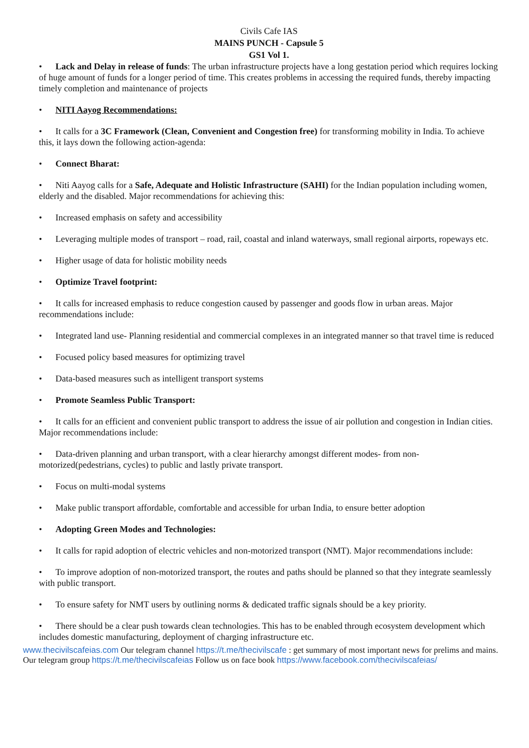Civils Cafe IAS
MAINS PUNCH - Capsule 5
GS1 Vol 1.
• Lack and Delay in release of funds: The urban infrastructure projects have a long gestation period which requires locking of huge amount of funds for a longer period of time. This creates problems in accessing the required funds, thereby impacting timely completion and maintenance of projects
• NITI Aayog Recommendations:
• It calls for a 3C Framework (Clean, Convenient and Congestion free) for transforming mobility in India. To achieve this, it lays down the following action-agenda:
• Connect Bharat:
• Niti Aayog calls for a Safe, Adequate and Holistic Infrastructure (SAHI) for the Indian population including women, elderly and the disabled. Major recommendations for achieving this:
• Increased emphasis on safety and accessibility
• Leveraging multiple modes of transport – road, rail, coastal and inland waterways, small regional airports, ropeways etc.
• Higher usage of data for holistic mobility needs
• Optimize Travel footprint:
• It calls for increased emphasis to reduce congestion caused by passenger and goods flow in urban areas. Major recommendations include:
• Integrated land use- Planning residential and commercial complexes in an integrated manner so that travel time is reduced
• Focused policy based measures for optimizing travel
• Data-based measures such as intelligent transport systems
• Promote Seamless Public Transport:
• It calls for an efficient and convenient public transport to address the issue of air pollution and congestion in Indian cities. Major recommendations include:
• Data-driven planning and urban transport, with a clear hierarchy amongst different modes- from non-motorized(pedestrians, cycles) to public and lastly private transport.
• Focus on multi-modal systems
• Make public transport affordable, comfortable and accessible for urban India, to ensure better adoption
• Adopting Green Modes and Technologies:
• It calls for rapid adoption of electric vehicles and non-motorized transport (NMT). Major recommendations include:
• To improve adoption of non-motorized transport, the routes and paths should be planned so that they integrate seamlessly with public transport.
• To ensure safety for NMT users by outlining norms & dedicated traffic signals should be a key priority.
• There should be a clear push towards clean technologies. This has to be enabled through ecosystem development which includes domestic manufacturing, deployment of charging infrastructure etc.
www.thecivilscafeias.com Our telegram channel https://t.me/thecivilscafe : get summary of most important news for prelims and mains. Our telegram group https://t.me/thecivilscafeias Follow us on face book https://www.facebook.com/thecivilscafeias/